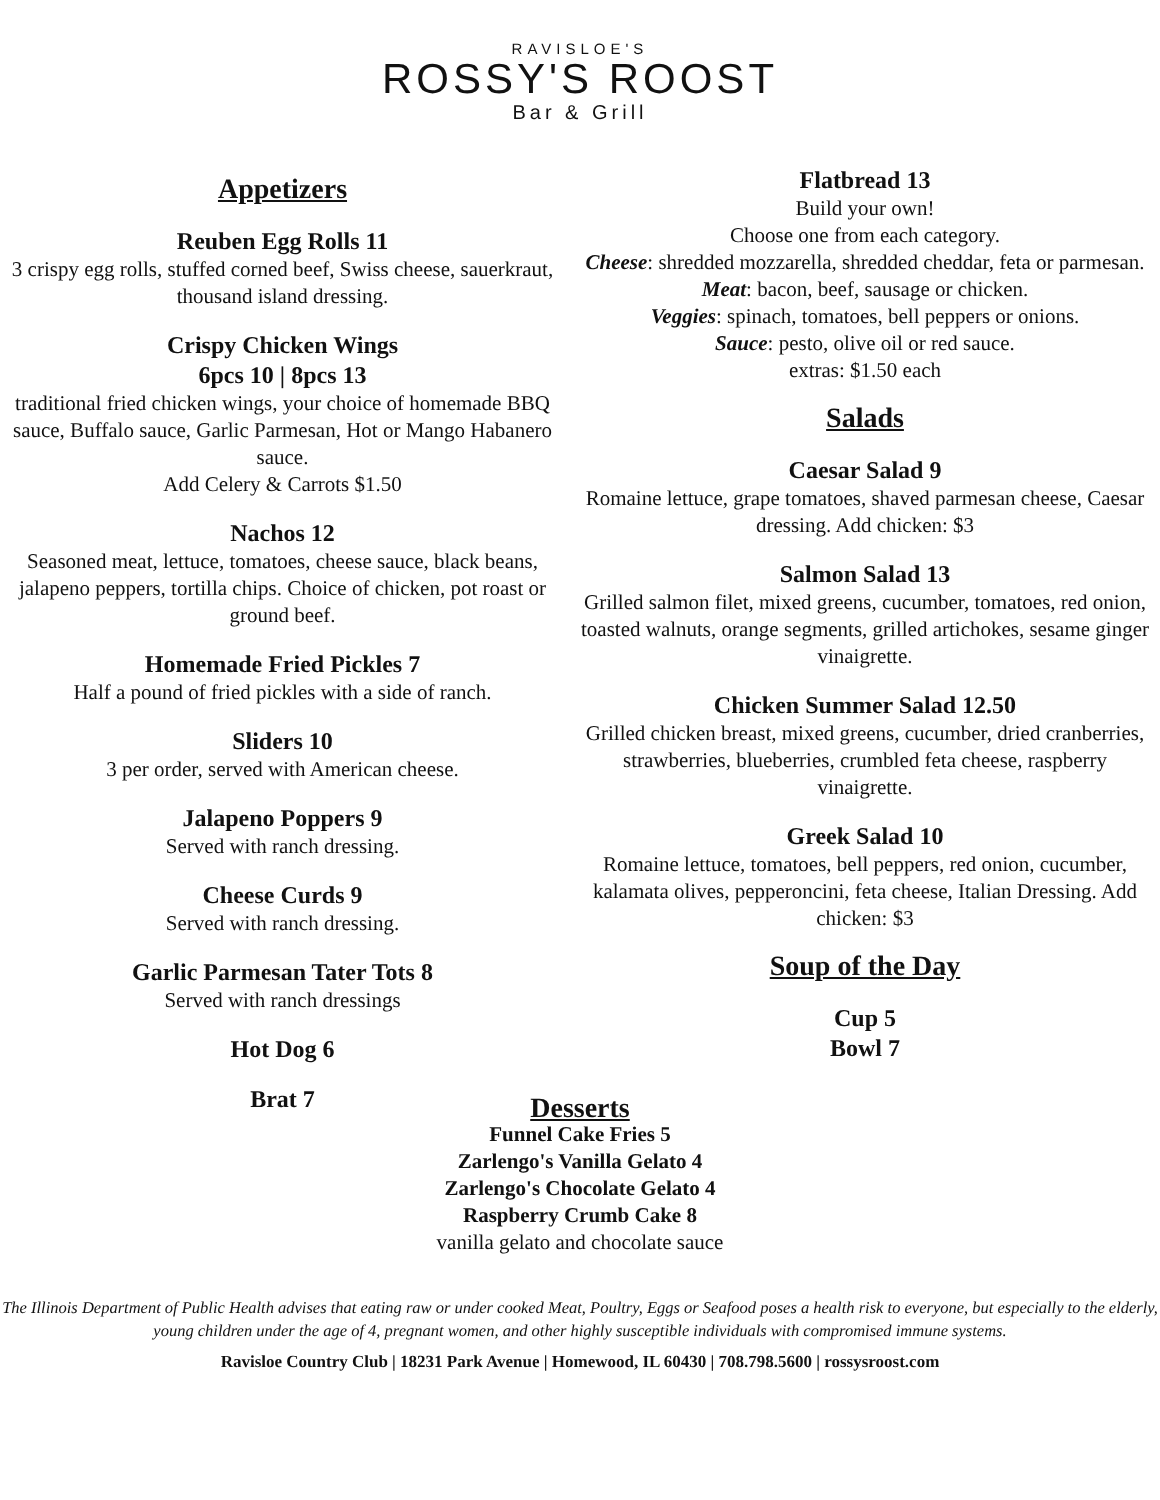RAVISLOE'S
ROSSY'S ROOST
Bar & Grill
Appetizers
Reuben Egg Rolls 11
3 crispy egg rolls, stuffed corned beef, Swiss cheese, sauerkraut, thousand island dressing.
Crispy Chicken Wings
6pcs 10 | 8pcs 13
traditional fried chicken wings, your choice of homemade BBQ sauce, Buffalo sauce, Garlic Parmesan, Hot or Mango Habanero sauce.
Add Celery & Carrots $1.50
Nachos 12
Seasoned meat, lettuce, tomatoes, cheese sauce, black beans, jalapeno peppers, tortilla chips. Choice of chicken, pot roast or ground beef.
Homemade Fried Pickles 7
Half a pound of fried pickles with a side of ranch.
Sliders 10
3 per order, served with American cheese.
Jalapeno Poppers 9
Served with ranch dressing.
Cheese Curds 9
Served with ranch dressing.
Garlic Parmesan Tater Tots 8
Served with ranch dressings
Hot Dog 6
Brat 7
Flatbread 13
Build your own!
Choose one from each category.
Cheese: shredded mozzarella, shredded cheddar, feta or parmesan.
Meat: bacon, beef, sausage or chicken.
Veggies: spinach, tomatoes, bell peppers or onions.
Sauce: pesto, olive oil or red sauce.
extras: $1.50 each
Salads
Caesar Salad 9
Romaine lettuce, grape tomatoes, shaved parmesan cheese, Caesar dressing. Add chicken: $3
Salmon Salad 13
Grilled salmon filet, mixed greens, cucumber, tomatoes, red onion, toasted walnuts, orange segments, grilled artichokes, sesame ginger vinaigrette.
Chicken Summer Salad 12.50
Grilled chicken breast, mixed greens, cucumber, dried cranberries, strawberries, blueberries, crumbled feta cheese, raspberry vinaigrette.
Greek Salad 10
Romaine lettuce, tomatoes, bell peppers, red onion, cucumber, kalamata olives, pepperoncini, feta cheese, Italian Dressing. Add chicken: $3
Soup of the Day
Cup 5
Bowl 7
Desserts
Funnel Cake Fries 5
Zarlengo's Vanilla Gelato 4
Zarlengo's Chocolate Gelato 4
Raspberry Crumb Cake 8
vanilla gelato and chocolate sauce
The Illinois Department of Public Health advises that eating raw or under cooked Meat, Poultry, Eggs or Seafood poses a health risk to everyone, but especially to the elderly, young children under the age of 4, pregnant women, and other highly susceptible individuals with compromised immune systems.
Ravisloe Country Club | 18231 Park Avenue | Homewood, IL 60430 | 708.798.5600 | rossysroost.com